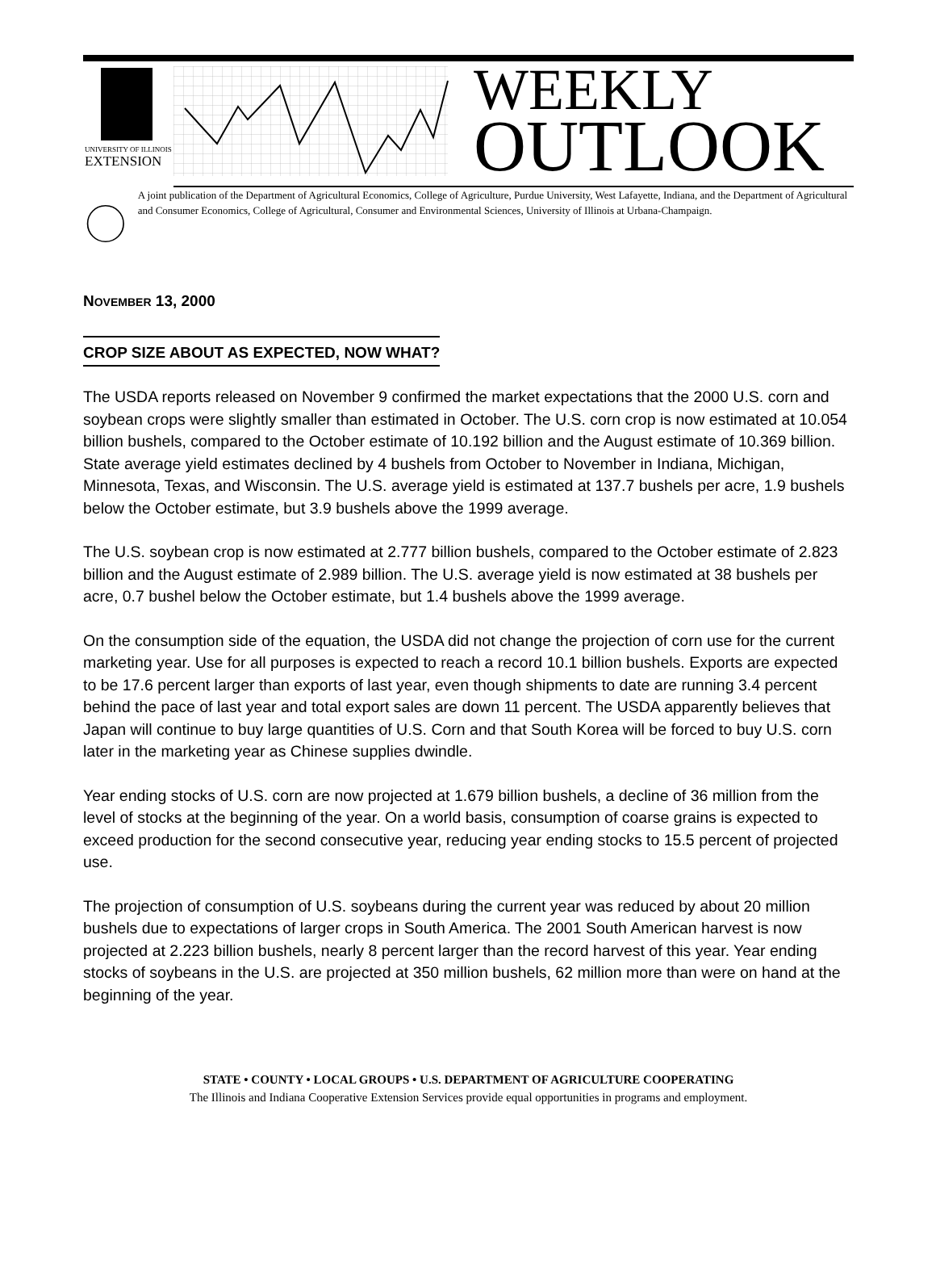UNIVERSITY OF ILLINOIS
EXTENSION
WEEKLY
OUTLOOK
A joint publication of the Department of Agricultural Economics, College of Agriculture, Purdue University, West Lafayette, Indiana, and the Department of Agricultural and Consumer Economics, College of Agricultural, Consumer and Environmental Sciences, University of Illinois at Urbana-Champaign.
NOVEMBER 13, 2000
CROP SIZE ABOUT AS EXPECTED, NOW WHAT?
The USDA reports released on November 9 confirmed the market expectations that the 2000 U.S. corn and soybean crops were slightly smaller than estimated in October. The U.S. corn crop is now estimated at 10.054 billion bushels, compared to the October estimate of 10.192 billion and the August estimate of 10.369 billion. State average yield estimates declined by 4 bushels from October to November in Indiana, Michigan, Minnesota, Texas, and Wisconsin. The U.S. average yield is estimated at 137.7 bushels per acre, 1.9 bushels below the October estimate, but 3.9 bushels above the 1999 average.
The U.S. soybean crop is now estimated at 2.777 billion bushels, compared to the October estimate of 2.823 billion and the August estimate of 2.989 billion. The U.S. average yield is now estimated at 38 bushels per acre, 0.7 bushel below the October estimate, but 1.4 bushels above the 1999 average.
On the consumption side of the equation, the USDA did not change the projection of corn use for the current marketing year. Use for all purposes is expected to reach a record 10.1 billion bushels. Exports are expected to be 17.6 percent larger than exports of last year, even though shipments to date are running 3.4 percent behind the pace of last year and total export sales are down 11 percent. The USDA apparently believes that Japan will continue to buy large quantities of U.S. Corn and that South Korea will be forced to buy U.S. corn later in the marketing year as Chinese supplies dwindle.
Year ending stocks of U.S. corn are now projected at 1.679 billion bushels, a decline of 36 million from the level of stocks at the beginning of the year. On a world basis, consumption of coarse grains is expected to exceed production for the second consecutive year, reducing year ending stocks to 15.5 percent of projected use.
The projection of consumption of U.S. soybeans during the current year was reduced by about 20 million bushels due to expectations of larger crops in South America. The 2001 South American harvest is now projected at 2.223 billion bushels, nearly 8 percent larger than the record harvest of this year. Year ending stocks of soybeans in the U.S. are projected at 350 million bushels, 62 million more than were on hand at the beginning of the year.
STATE • COUNTY • LOCAL GROUPS • U.S. DEPARTMENT OF AGRICULTURE COOPERATING
The Illinois and Indiana Cooperative Extension Services provide equal opportunities in programs and employment.